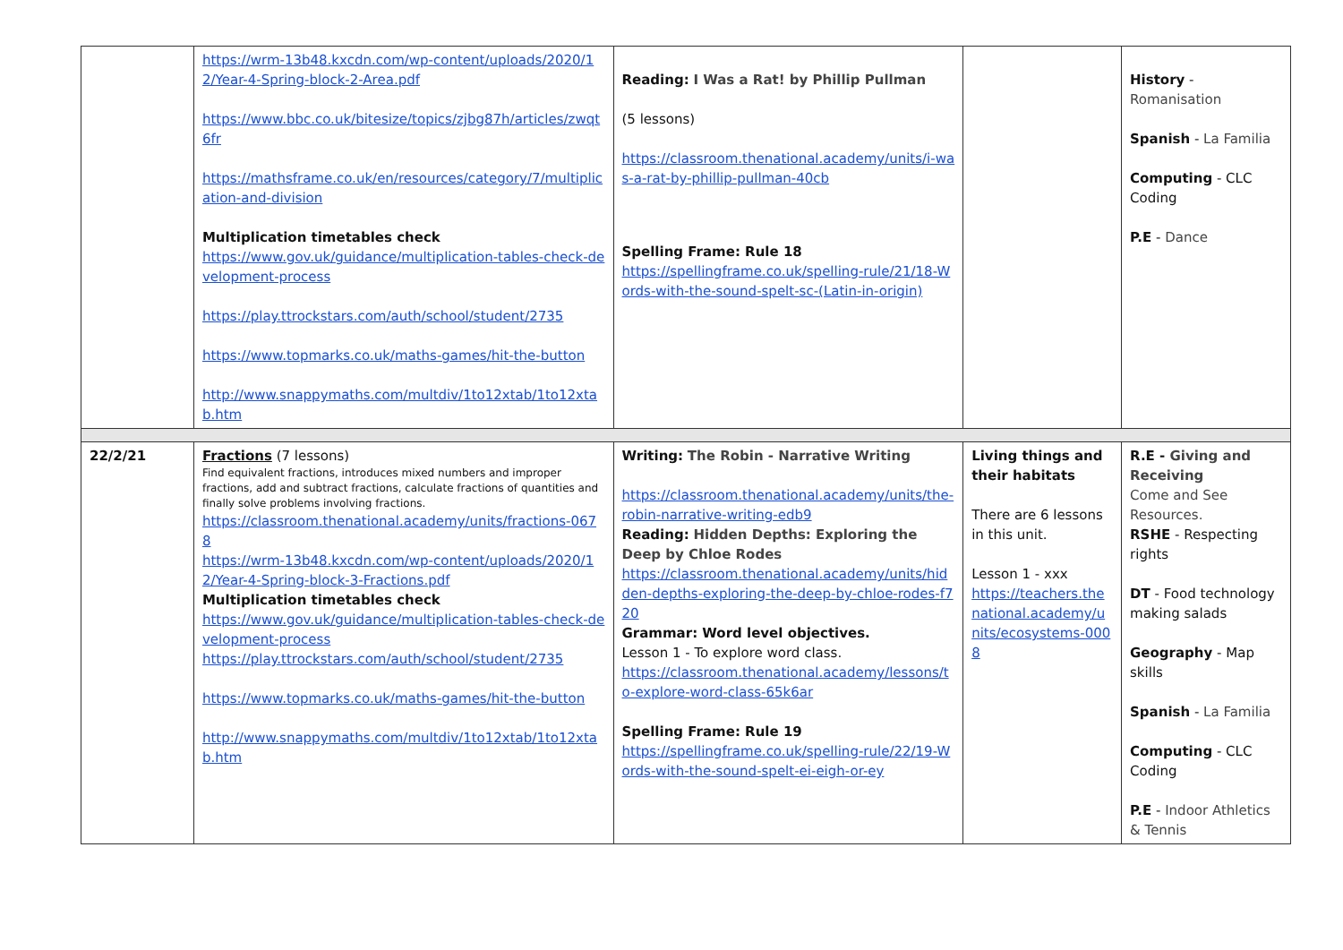| | https://wrm-13b48.kxcdn.com/wp-content/uploads/2020/12/Year-4-Spring-block-2-Area.pdf https://www.bbc.co.uk/bitesize/topics/zjbg87h/articles/zwqt6fr https://mathsframe.co.uk/en/resources/category/7/multiplication-and-division Multiplication timetables check https://www.gov.uk/guidance/multiplication-tables-check-development-process https://play.ttrockstars.com/auth/school/student/2735 https://www.topmarks.co.uk/maths-games/hit-the-button http://www.snappymaths.com/multdiv/1to12xtab/1to12xtab.htm | Reading: I Was a Rat! by Phillip Pullman (5 lessons) https://classroom.thenational.academy/units/i-was-a-rat-by-phillip-pullman-40cb Spelling Frame: Rule 18 https://spellingframe.co.uk/spelling-rule/21/18-Words-with-the-sound-spelt-sc-(Latin-in-origin) | | History - Romanisation Spanish - La Familia Computing - CLC Coding P.E - Dance |
| 22/2/21 | Fractions (7 lessons) Find equivalent fractions, introduces mixed numbers and improper fractions, add and subtract fractions, calculate fractions of quantities and finally solve problems involving fractions. https://classroom.thenational.academy/units/fractions-0678 https://wrm-13b48.kxcdn.com/wp-content/uploads/2020/12/Year-4-Spring-block-3-Fractions.pdf Multiplication timetables check https://www.gov.uk/guidance/multiplication-tables-check-development-process https://play.ttrockstars.com/auth/school/student/2735 https://www.topmarks.co.uk/maths-games/hit-the-button http://www.snappymaths.com/multdiv/1to12xtab/1to12xtab.htm | Writing: The Robin - Narrative Writing https://classroom.thenational.academy/units/the-robin-narrative-writing-edb9 Reading: Hidden Depths: Exploring the Deep by Chloe Rodes https://classroom.thenational.academy/units/hidden-depths-exploring-the-deep-by-chloe-rodes-f720 Grammar: Word level objectives. Lesson 1 - To explore word class. https://classroom.thenational.academy/lessons/to-explore-word-class-65k6ar Spelling Frame: Rule 19 https://spellingframe.co.uk/spelling-rule/22/19-Words-with-the-sound-spelt-ei-eigh-or-ey | Living things and their habitats There are 6 lessons in this unit. Lesson 1 - xxx https://teachers.thenational.academy/units/ecosystems-0008 | R.E - Giving and Receiving Come and See Resources. RSHE - Respecting rights DT - Food technology making salads Geography - Map skills Spanish - La Familia Computing - CLC Coding P.E - Indoor Athletics & Tennis |